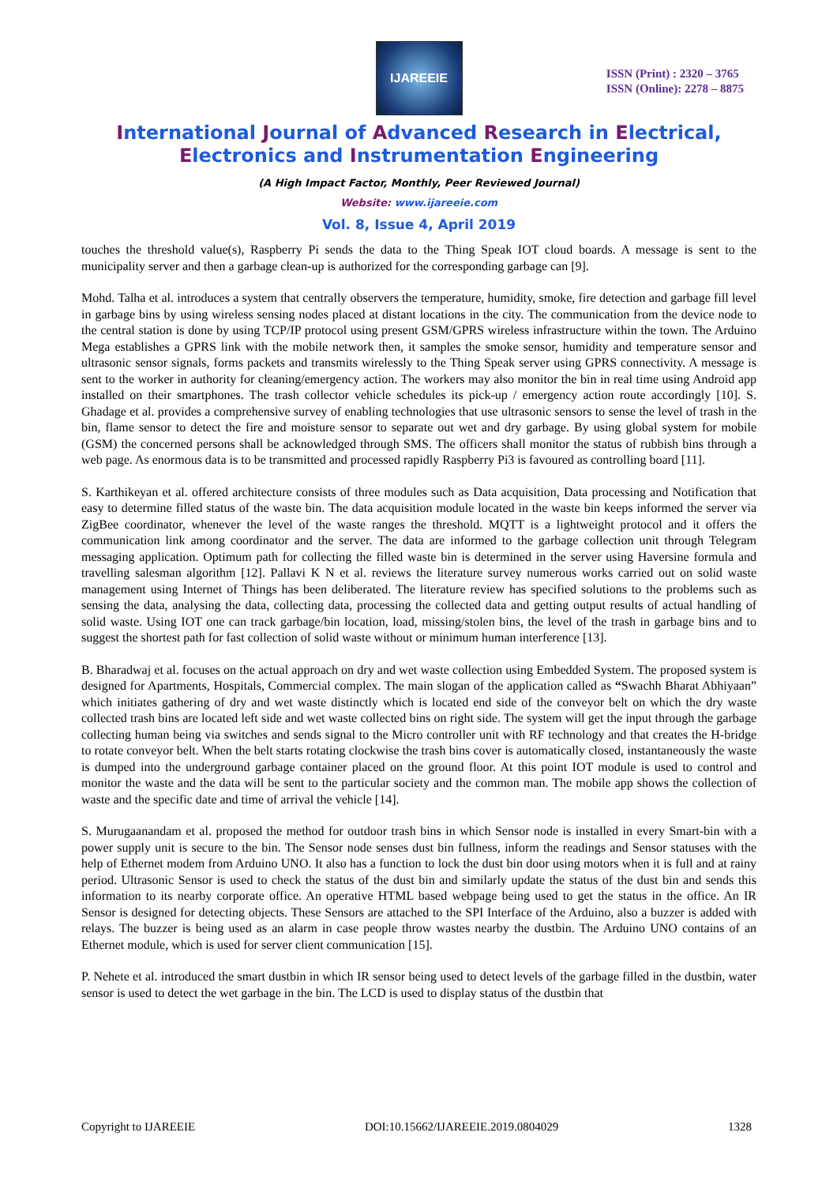IJAREEIE
ISSN (Print) : 2320 – 3765
ISSN (Online): 2278 – 8875
International Journal of Advanced Research in Electrical,
Electronics and Instrumentation Engineering
(A High Impact Factor, Monthly, Peer Reviewed Journal)
Website: www.ijareeie.com
Vol. 8, Issue 4, April 2019
touches the threshold value(s), Raspberry Pi sends the data to the Thing Speak IOT cloud boards. A message is sent to the municipality server and then a garbage clean-up is authorized for the corresponding garbage can [9].
Mohd. Talha et al. introduces a system that centrally observers the temperature, humidity, smoke, fire detection and garbage fill level in garbage bins by using wireless sensing nodes placed at distant locations in the city. The communication from the device node to the central station is done by using TCP/IP protocol using present GSM/GPRS wireless infrastructure within the town. The Arduino Mega establishes a GPRS link with the mobile network then, it samples the smoke sensor, humidity and temperature sensor and ultrasonic sensor signals, forms packets and transmits wirelessly to the Thing Speak server using GPRS connectivity. A message is sent to the worker in authority for cleaning/emergency action. The workers may also monitor the bin in real time using Android app installed on their smartphones. The trash collector vehicle schedules its pick-up / emergency action route accordingly [10]. S. Ghadage et al. provides a comprehensive survey of enabling technologies that use ultrasonic sensors to sense the level of trash in the bin, flame sensor to detect the fire and moisture sensor to separate out wet and dry garbage. By using global system for mobile (GSM) the concerned persons shall be acknowledged through SMS. The officers shall monitor the status of rubbish bins through a web page. As enormous data is to be transmitted and processed rapidly Raspberry Pi3 is favoured as controlling board [11].
S. Karthikeyan et al. offered architecture consists of three modules such as Data acquisition, Data processing and Notification that easy to determine filled status of the waste bin. The data acquisition module located in the waste bin keeps informed the server via ZigBee coordinator, whenever the level of the waste ranges the threshold. MQTT is a lightweight protocol and it offers the communication link among coordinator and the server. The data are informed to the garbage collection unit through Telegram messaging application. Optimum path for collecting the filled waste bin is determined in the server using Haversine formula and travelling salesman algorithm [12]. Pallavi K N et al. reviews the literature survey numerous works carried out on solid waste management using Internet of Things has been deliberated. The literature review has specified solutions to the problems such as sensing the data, analysing the data, collecting data, processing the collected data and getting output results of actual handling of solid waste. Using IOT one can track garbage/bin location, load, missing/stolen bins, the level of the trash in garbage bins and to suggest the shortest path for fast collection of solid waste without or minimum human interference [13].
B. Bharadwaj et al. focuses on the actual approach on dry and wet waste collection using Embedded System. The proposed system is designed for Apartments, Hospitals, Commercial complex. The main slogan of the application called as “Swachh Bharat Abhiyaan” which initiates gathering of dry and wet waste distinctly which is located end side of the conveyor belt on which the dry waste collected trash bins are located left side and wet waste collected bins on right side. The system will get the input through the garbage collecting human being via switches and sends signal to the Micro controller unit with RF technology and that creates the H-bridge to rotate conveyor belt. When the belt starts rotating clockwise the trash bins cover is automatically closed, instantaneously the waste is dumped into the underground garbage container placed on the ground floor. At this point IOT module is used to control and monitor the waste and the data will be sent to the particular society and the common man. The mobile app shows the collection of waste and the specific date and time of arrival the vehicle [14].
S. Murugaanandam et al. proposed the method for outdoor trash bins in which Sensor node is installed in every Smart-bin with a power supply unit is secure to the bin. The Sensor node senses dust bin fullness, inform the readings and Sensor statuses with the help of Ethernet modem from Arduino UNO. It also has a function to lock the dust bin door using motors when it is full and at rainy period. Ultrasonic Sensor is used to check the status of the dust bin and similarly update the status of the dust bin and sends this information to its nearby corporate office. An operative HTML based webpage being used to get the status in the office. An IR Sensor is designed for detecting objects. These Sensors are attached to the SPI Interface of the Arduino, also a buzzer is added with relays. The buzzer is being used as an alarm in case people throw wastes nearby the dustbin. The Arduino UNO contains of an Ethernet module, which is used for server client communication [15].
P. Nehete et al. introduced the smart dustbin in which IR sensor being used to detect levels of the garbage filled in the dustbin, water sensor is used to detect the wet garbage in the bin. The LCD is used to display status of the dustbin that
Copyright to IJAREEIE DOI:10.15662/IJAREEIE.2019.0804029 1328